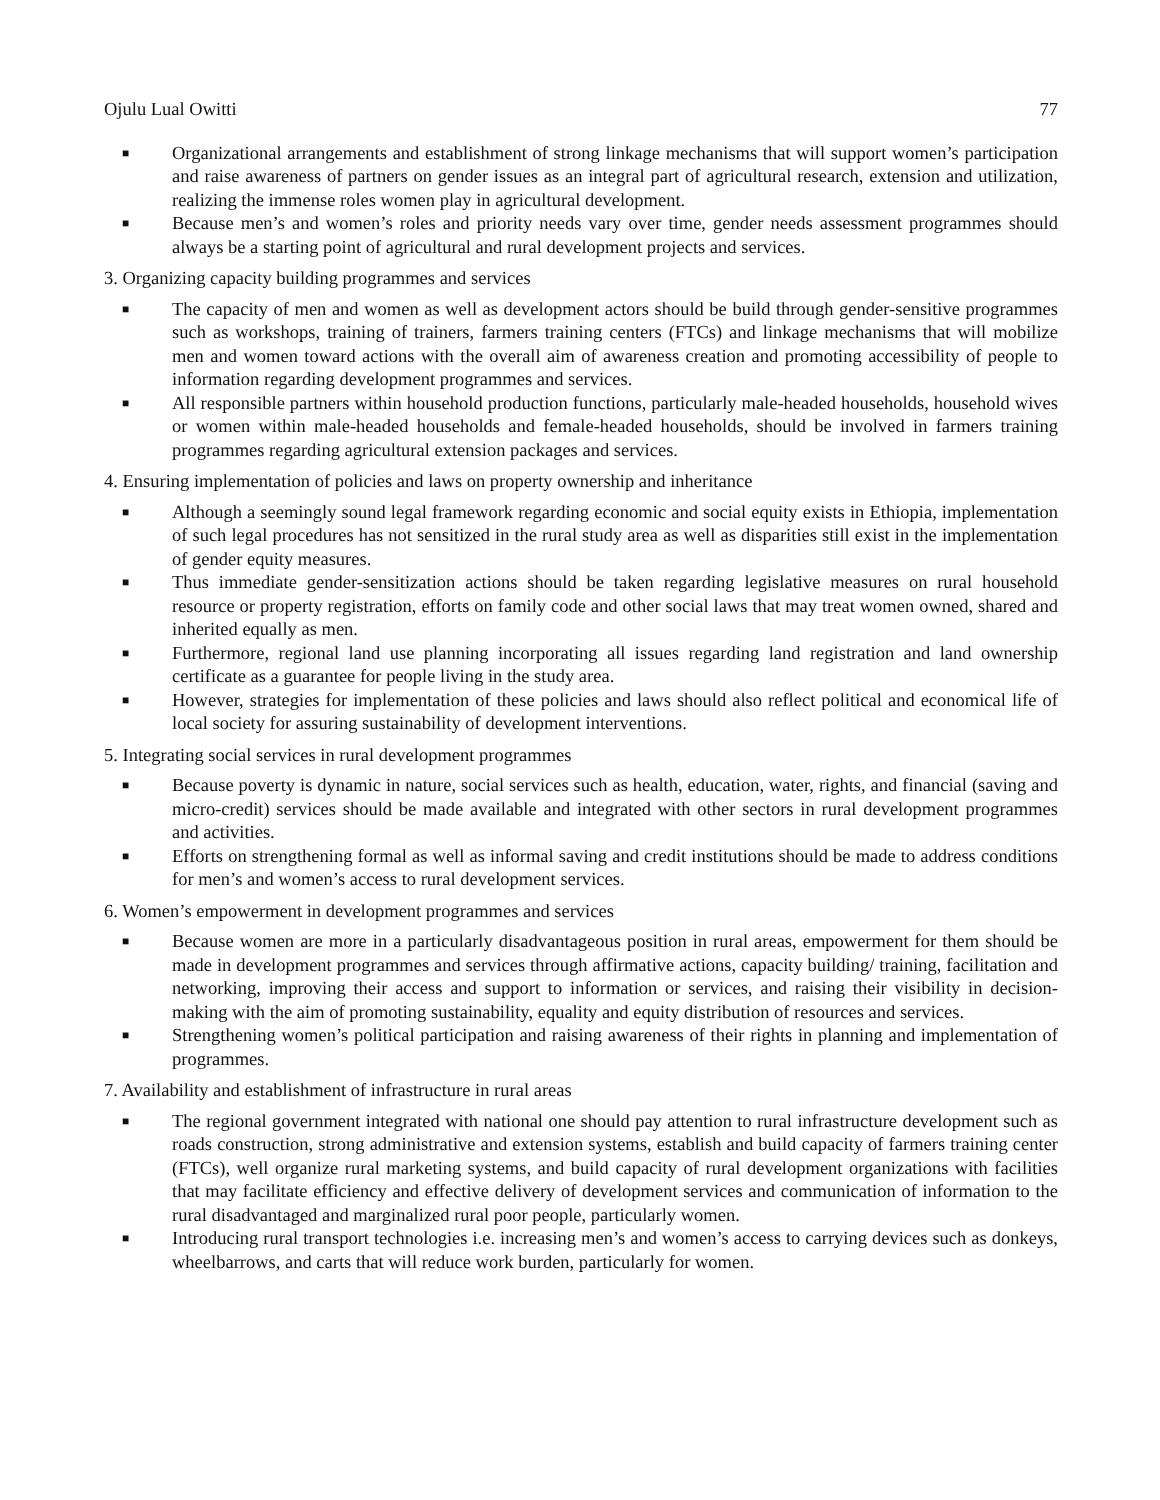Ojulu Lual Owitti 77
■ Organizational arrangements and establishment of strong linkage mechanisms that will support women’s participation and raise awareness of partners on gender issues as an integral part of agricultural research, extension and utilization, realizing the immense roles women play in agricultural development.
■ Because men’s and women’s roles and priority needs vary over time, gender needs assessment programmes should always be a starting point of agricultural and rural development projects and services.
3. Organizing capacity building programmes and services
■ The capacity of men and women as well as development actors should be build through gender-sensitive programmes such as workshops, training of trainers, farmers training centers (FTCs) and linkage mechanisms that will mobilize men and women toward actions with the overall aim of awareness creation and promoting accessibility of people to information regarding development programmes and services.
■ All responsible partners within household production functions, particularly male-headed households, household wives or women within male-headed households and female-headed households, should be involved in farmers training programmes regarding agricultural extension packages and services.
4. Ensuring implementation of policies and laws on property ownership and inheritance
■ Although a seemingly sound legal framework regarding economic and social equity exists in Ethiopia, implementation of such legal procedures has not sensitized in the rural study area as well as disparities still exist in the implementation of gender equity measures.
■ Thus immediate gender-sensitization actions should be taken regarding legislative measures on rural household resource or property registration, efforts on family code and other social laws that may treat women owned, shared and inherited equally as men.
■ Furthermore, regional land use planning incorporating all issues regarding land registration and land ownership certificate as a guarantee for people living in the study area.
■ However, strategies for implementation of these policies and laws should also reflect political and economical life of local society for assuring sustainability of development interventions.
5. Integrating social services in rural development programmes
■ Because poverty is dynamic in nature, social services such as health, education, water, rights, and financial (saving and micro-credit) services should be made available and integrated with other sectors in rural development programmes and activities.
■ Efforts on strengthening formal as well as informal saving and credit institutions should be made to address conditions for men’s and women’s access to rural development services.
6. Women’s empowerment in development programmes and services
■ Because women are more in a particularly disadvantageous position in rural areas, empowerment for them should be made in development programmes and services through affirmative actions, capacity building/ training, facilitation and networking, improving their access and support to information or services, and raising their visibility in decision-making with the aim of promoting sustainability, equality and equity distribution of resources and services.
■ Strengthening women’s political participation and raising awareness of their rights in planning and implementation of programmes.
7. Availability and establishment of infrastructure in rural areas
■ The regional government integrated with national one should pay attention to rural infrastructure development such as roads construction, strong administrative and extension systems, establish and build capacity of farmers training center (FTCs), well organize rural marketing systems, and build capacity of rural development organizations with facilities that may facilitate efficiency and effective delivery of development services and communication of information to the rural disadvantaged and marginalized rural poor people, particularly women.
■ Introducing rural transport technologies i.e. increasing men’s and women’s access to carrying devices such as donkeys, wheelbarrows, and carts that will reduce work burden, particularly for women.